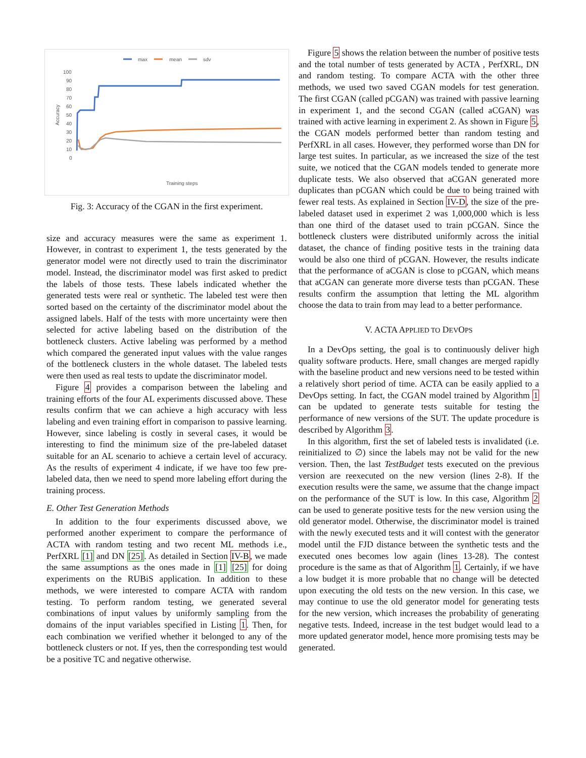max
mean
sdv
100
90
80
70
60
50
40
30
20
10
0
Accuracy
Training steps
Fig. 3: Accuracy of the CGAN in the first experiment.
size and accuracy measures were the same as experiment 1. However, in contrast to experiment 1, the tests generated by the generator model were not directly used to train the discriminator model. Instead, the discriminator model was first asked to predict the labels of those tests. These labels indicated whether the generated tests were real or synthetic. The labeled test were then sorted based on the certainty of the discriminator model about the assigned labels. Half of the tests with more uncertainty were then selected for active labeling based on the distribution of the bottleneck clusters. Active labeling was performed by a method which compared the generated input values with the value ranges of the bottleneck clusters in the whole dataset. The labeled tests were then used as real tests to update the discriminator model.
Figure 4 provides a comparison between the labeling and training efforts of the four AL experiments discussed above. These results confirm that we can achieve a high accuracy with less labeling and even training effort in comparison to passive learning. However, since labeling is costly in several cases, it would be interesting to find the minimum size of the pre-labeled dataset suitable for an AL scenario to achieve a certain level of accuracy. As the results of experiment 4 indicate, if we have too few pre-labeled data, then we need to spend more labeling effort during the training process.
E. Other Test Generation Methods
In addition to the four experiments discussed above, we performed another experiment to compare the performance of ACTA with random testing and two recent ML methods i.e., PerfXRL [1] and DN [25]. As detailed in Section IV-B, we made the same assumptions as the ones made in [1] [25] for doing experiments on the RUBiS application. In addition to these methods, we were interested to compare ACTA with random testing. To perform random testing, we generated several combinations of input values by uniformly sampling from the domains of the input variables specified in Listing 1. Then, for each combination we verified whether it belonged to any of the bottleneck clusters or not. If yes, then the corresponding test would be a positive TC and negative otherwise.
Figure 5 shows the relation between the number of positive tests and the total number of tests generated by ACTA , PerfXRL, DN and random testing. To compare ACTA with the other three methods, we used two saved CGAN models for test generation. The first CGAN (called pCGAN) was trained with passive learning in experiment 1, and the second CGAN (called aCGAN) was trained with active learning in experiment 2. As shown in Figure 5, the CGAN models performed better than random testing and PerfXRL in all cases. However, they performed worse than DN for large test suites. In particular, as we increased the size of the test suite, we noticed that the CGAN models tended to generate more duplicate tests. We also observed that aCGAN generated more duplicates than pCGAN which could be due to being trained with fewer real tests. As explained in Section IV-D, the size of the pre-labeled dataset used in experimet 2 was 1,000,000 which is less than one third of the dataset used to train pCGAN. Since the bottleneck clusters were distributed uniformly across the initial dataset, the chance of finding positive tests in the training data would be also one third of pCGAN. However, the results indicate that the performance of aCGAN is close to pCGAN, which means that aCGAN can generate more diverse tests than pCGAN. These results confirm the assumption that letting the ML algorithm choose the data to train from may lead to a better performance.
V. ACTA APPLIED TO DEVOPS
In a DevOps setting, the goal is to continuously deliver high quality software products. Here, small changes are merged rapidly with the baseline product and new versions need to be tested within a relatively short period of time. ACTA can be easily applied to a DevOps setting. In fact, the CGAN model trained by Algorithm 1 can be updated to generate tests suitable for testing the performance of new versions of the SUT. The update procedure is described by Algorithm 3.
In this algorithm, first the set of labeled tests is invalidated (i.e. reinitialized to ∅) since the labels may not be valid for the new version. Then, the last TestBudget tests executed on the previous version are reexecuted on the new version (lines 2-8). If the execution results were the same, we assume that the change impact on the performance of the SUT is low. In this case, Algorithm 2 can be used to generate positive tests for the new version using the old generator model. Otherwise, the discriminator model is trained with the newly executed tests and it will contest with the generator model until the FJD distance between the synthetic tests and the executed ones becomes low again (lines 13-28). The contest procedure is the same as that of Algorithm 1. Certainly, if we have a low budget it is more probable that no change will be detected upon executing the old tests on the new version. In this case, we may continue to use the old generator model for generating tests for the new version, which increases the probability of generating negative tests. Indeed, increase in the test budget would lead to a more updated generator model, hence more promising tests may be generated.